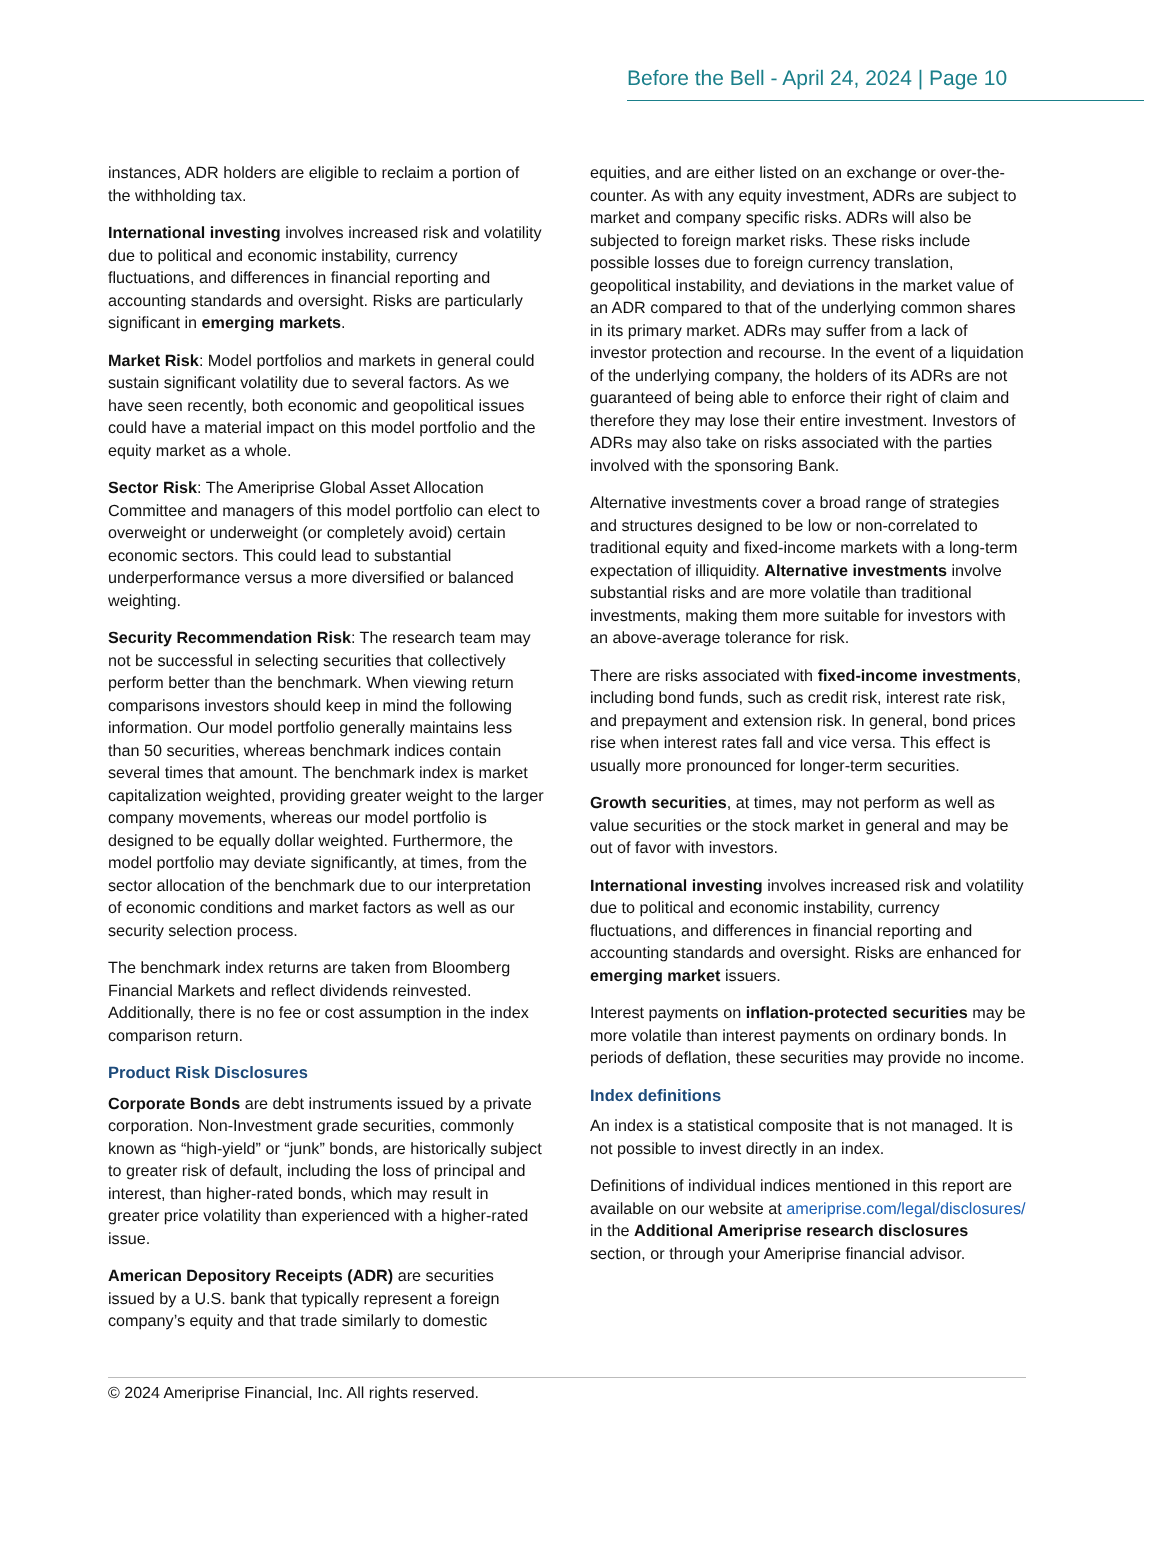Before the Bell - April 24, 2024 | Page 10
instances, ADR holders are eligible to reclaim a portion of the withholding tax.
International investing involves increased risk and volatility due to political and economic instability, currency fluctuations, and differences in financial reporting and accounting standards and oversight. Risks are particularly significant in emerging markets.
Market Risk: Model portfolios and markets in general could sustain significant volatility due to several factors. As we have seen recently, both economic and geopolitical issues could have a material impact on this model portfolio and the equity market as a whole.
Sector Risk: The Ameriprise Global Asset Allocation Committee and managers of this model portfolio can elect to overweight or underweight (or completely avoid) certain economic sectors. This could lead to substantial underperformance versus a more diversified or balanced weighting.
Security Recommendation Risk: The research team may not be successful in selecting securities that collectively perform better than the benchmark. When viewing return comparisons investors should keep in mind the following information. Our model portfolio generally maintains less than 50 securities, whereas benchmark indices contain several times that amount. The benchmark index is market capitalization weighted, providing greater weight to the larger company movements, whereas our model portfolio is designed to be equally dollar weighted. Furthermore, the model portfolio may deviate significantly, at times, from the sector allocation of the benchmark due to our interpretation of economic conditions and market factors as well as our security selection process.
The benchmark index returns are taken from Bloomberg Financial Markets and reflect dividends reinvested. Additionally, there is no fee or cost assumption in the index comparison return.
Product Risk Disclosures
Corporate Bonds are debt instruments issued by a private corporation. Non-Investment grade securities, commonly known as “high-yield” or “junk” bonds, are historically subject to greater risk of default, including the loss of principal and interest, than higher-rated bonds, which may result in greater price volatility than experienced with a higher-rated issue.
American Depository Receipts (ADR) are securities issued by a U.S. bank that typically represent a foreign company’s equity and that trade similarly to domestic
equities, and are either listed on an exchange or over-the- counter. As with any equity investment, ADRs are subject to market and company specific risks. ADRs will also be subjected to foreign market risks. These risks include possible losses due to foreign currency translation, geopolitical instability, and deviations in the market value of an ADR compared to that of the underlying common shares in its primary market. ADRs may suffer from a lack of investor protection and recourse. In the event of a liquidation of the underlying company, the holders of its ADRs are not guaranteed of being able to enforce their right of claim and therefore they may lose their entire investment. Investors of ADRs may also take on risks associated with the parties involved with the sponsoring Bank.
Alternative investments cover a broad range of strategies and structures designed to be low or non-correlated to traditional equity and fixed-income markets with a long-term expectation of illiquidity. Alternative investments involve substantial risks and are more volatile than traditional investments, making them more suitable for investors with an above-average tolerance for risk.
There are risks associated with fixed-income investments, including bond funds, such as credit risk, interest rate risk, and prepayment and extension risk. In general, bond prices rise when interest rates fall and vice versa. This effect is usually more pronounced for longer-term securities.
Growth securities, at times, may not perform as well as value securities or the stock market in general and may be out of favor with investors.
International investing involves increased risk and volatility due to political and economic instability, currency fluctuations, and differences in financial reporting and accounting standards and oversight. Risks are enhanced for emerging market issuers.
Interest payments on inflation-protected securities may be more volatile than interest payments on ordinary bonds. In periods of deflation, these securities may provide no income.
Index definitions
An index is a statistical composite that is not managed. It is not possible to invest directly in an index.
Definitions of individual indices mentioned in this report are available on our website at ameriprise.com/legal/disclosures/ in the Additional Ameriprise research disclosures section, or through your Ameriprise financial advisor.
© 2024 Ameriprise Financial, Inc. All rights reserved.